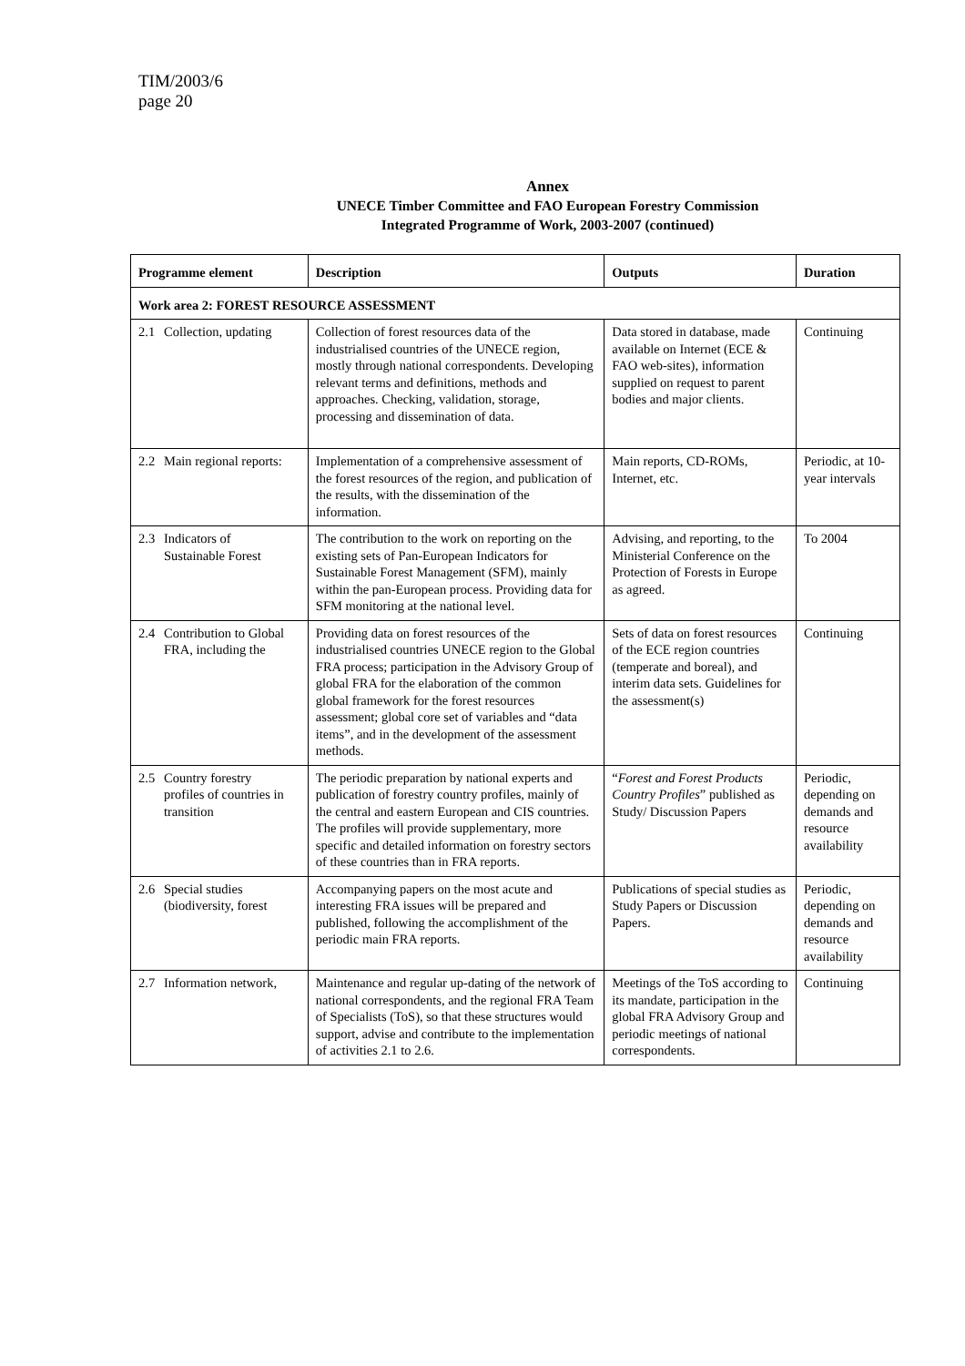TIM/2003/6
page 20
Annex
UNECE Timber Committee and FAO European Forestry Commission
Integrated Programme of Work, 2003-2007 (continued)
| Programme element | Description | Outputs | Duration |
| --- | --- | --- | --- |
| Work area 2: FOREST RESOURCE ASSESSMENT | | | |
| 2.1 Collection, updating | Collection of forest resources data of the industrialised countries of the UNECE region, mostly through national correspondents. Developing relevant terms and definitions, methods and approaches. Checking, validation, storage, processing and dissemination of data. | Data stored in database, made available on Internet (ECE & FAO web-sites), information supplied on request to parent bodies and major clients. | Continuing |
| 2.2 Main regional reports: | Implementation of a comprehensive assessment of the forest resources of the region, and publication of the results, with the dissemination of the information. | Main reports, CD-ROMs, Internet, etc. | Periodic, at 10-year intervals |
| 2.3 Indicators of Sustainable Forest | The contribution to the work on reporting on the existing sets of Pan-European Indicators for Sustainable Forest Management (SFM), mainly within the pan-European process. Providing data for SFM monitoring at the national level. | Advising, and reporting, to the Ministerial Conference on the Protection of Forests in Europe as agreed. | To 2004 |
| 2.4 Contribution to Global FRA, including the | Providing data on forest resources of the industrialised countries UNECE region to the Global FRA process; participation in the Advisory Group of global FRA for the elaboration of the common global framework for the forest resources assessment; global core set of variables and “data items”, and in the development of the assessment methods. | Sets of data on forest resources of the ECE region countries (temperate and boreal), and interim data sets. Guidelines for the assessment(s) | Continuing |
| 2.5 Country forestry profiles of countries in transition | The periodic preparation by national experts and publication of forestry country profiles, mainly of the central and eastern European and CIS countries. The profiles will provide supplementary, more specific and detailed information on forestry sectors of these countries than in FRA reports. | “ Forest and Forest Products Country Profiles ” published as Study/ Discussion Papers | Periodic, depending on demands and resource availability |
| 2.6 Special studies (biodiversity, forest | Accompanying papers on the most acute and interesting FRA issues will be prepared and published, following the accomplishment of the periodic main FRA reports. | Publications of special studies as Study Papers or Discussion Papers. | Periodic, depending on demands and resource availability |
| 2.7 Information network, | Maintenance and regular up-dating of the network of national correspondents, and the regional FRA Team of Specialists (ToS), so that these structures would support, advise and contribute to the implementation of activities 2.1 to 2.6. | Meetings of the ToS according to its mandate, participation in the global FRA Advisory Group and periodic meetings of national correspondents. | Continuing |